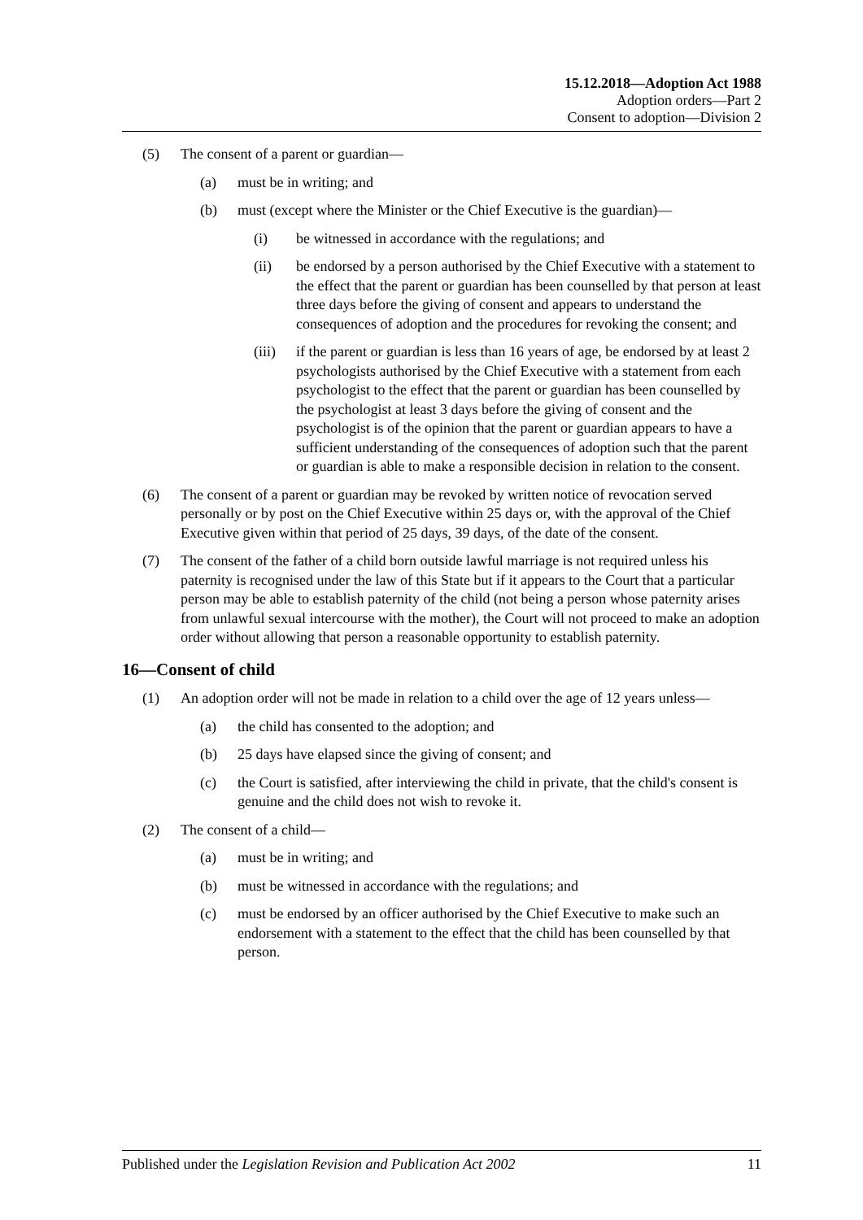15.12.2018—Adoption Act 1988
Adoption orders—Part 2
Consent to adoption—Division 2
(5) The consent of a parent or guardian—
(a) must be in writing; and
(b) must (except where the Minister or the Chief Executive is the guardian)—
(i) be witnessed in accordance with the regulations; and
(ii) be endorsed by a person authorised by the Chief Executive with a statement to the effect that the parent or guardian has been counselled by that person at least three days before the giving of consent and appears to understand the consequences of adoption and the procedures for revoking the consent; and
(iii) if the parent or guardian is less than 16 years of age, be endorsed by at least 2 psychologists authorised by the Chief Executive with a statement from each psychologist to the effect that the parent or guardian has been counselled by the psychologist at least 3 days before the giving of consent and the psychologist is of the opinion that the parent or guardian appears to have a sufficient understanding of the consequences of adoption such that the parent or guardian is able to make a responsible decision in relation to the consent.
(6) The consent of a parent or guardian may be revoked by written notice of revocation served personally or by post on the Chief Executive within 25 days or, with the approval of the Chief Executive given within that period of 25 days, 39 days, of the date of the consent.
(7) The consent of the father of a child born outside lawful marriage is not required unless his paternity is recognised under the law of this State but if it appears to the Court that a particular person may be able to establish paternity of the child (not being a person whose paternity arises from unlawful sexual intercourse with the mother), the Court will not proceed to make an adoption order without allowing that person a reasonable opportunity to establish paternity.
16—Consent of child
(1) An adoption order will not be made in relation to a child over the age of 12 years unless—
(a) the child has consented to the adoption; and
(b) 25 days have elapsed since the giving of consent; and
(c) the Court is satisfied, after interviewing the child in private, that the child's consent is genuine and the child does not wish to revoke it.
(2) The consent of a child—
(a) must be in writing; and
(b) must be witnessed in accordance with the regulations; and
(c) must be endorsed by an officer authorised by the Chief Executive to make such an endorsement with a statement to the effect that the child has been counselled by that person.
Published under the Legislation Revision and Publication Act 2002 11